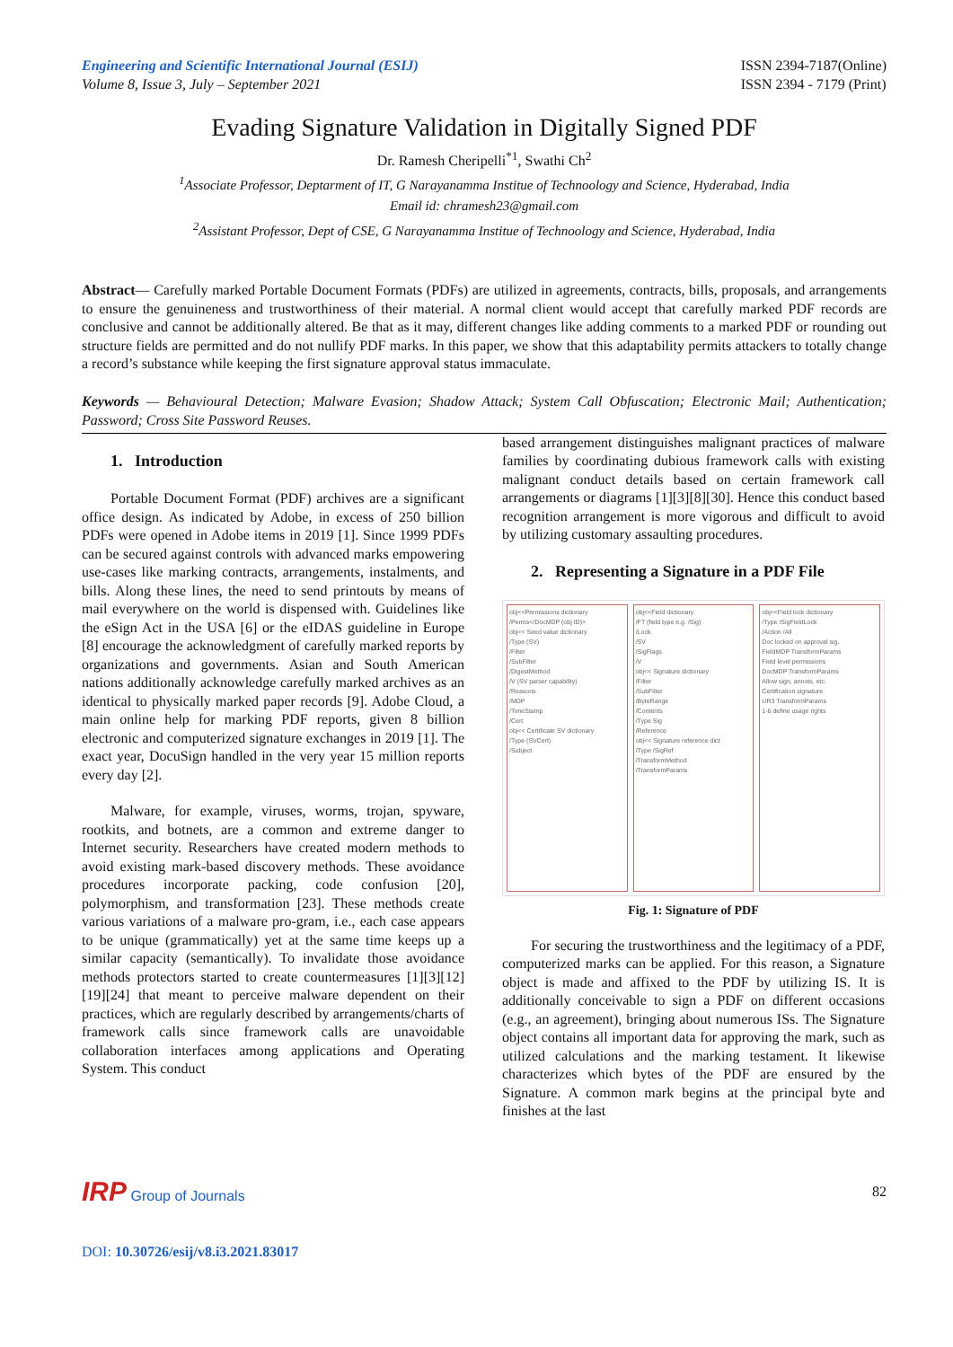Engineering and Scientific International Journal (ESIJ)
Volume 8, Issue 3, July – September 2021
ISSN 2394-7187(Online)
ISSN 2394 - 7179 (Print)
Evading Signature Validation in Digitally Signed PDF
Dr. Ramesh Cheripelli<sup>*1</sup>, Swathi Ch<sup>2</sup>
<sup>1</sup> Associate Professor, Deptarment of IT, G Narayanamma Institue of Technoology and Science, Hyderabad, India
Email id: chramesh23@gmail.com
<sup>2</sup> Assistant Professor, Dept of CSE, G Narayanamma Institue of Technoology and Science, Hyderabad, India
Abstract— Carefully marked Portable Document Formats (PDFs) are utilized in agreements, contracts, bills, proposals, and arrangements to ensure the genuineness and trustworthiness of their material. A normal client would accept that carefully marked PDF records are conclusive and cannot be additionally altered. Be that as it may, different changes like adding comments to a marked PDF or rounding out structure fields are permitted and do not nullify PDF marks. In this paper, we show that this adaptability permits attackers to totally change a record’s substance while keeping the first signature approval status immaculate.
Keywords — Behavioural Detection; Malware Evasion; Shadow Attack; System Call Obfuscation; Electronic Mail; Authentication; Password; Cross Site Password Reuses.
1. Introduction
Portable Document Format (PDF) archives are a significant office design. As indicated by Adobe, in excess of 250 billion PDFs were opened in Adobe items in 2019 [1]. Since 1999 PDFs can be secured against controls with advanced marks empowering use-cases like marking contracts, arrangements, instalments, and bills. Along these lines, the need to send printouts by means of mail everywhere on the world is dispensed with. Guidelines like the eSign Act in the USA [6] or the eIDAS guideline in Europe [8] encourage the acknowledgment of carefully marked reports by organizations and governments. Asian and South American nations additionally acknowledge carefully marked archives as an identical to physically marked paper records [9]. Adobe Cloud, a main online help for marking PDF reports, given 8 billion electronic and computerized signature exchanges in 2019 [1]. The exact year, DocuSign handled in the very year 15 million reports every day [2].
Malware, for example, viruses, worms, trojan, spyware, rootkits, and botnets, are a common and extreme danger to Internet security. Researchers have created modern methods to avoid existing mark-based discovery methods. These avoidance procedures incorporate packing, code confusion [20], polymorphism, and transformation [23]. These methods create various variations of a malware pro-gram, i.e., each case appears to be unique (grammatically) yet at the same time keeps up a similar capacity (semantically). To invalidate those avoidance methods protectors started to create countermeasures [1][3][12][19][24] that meant to perceive malware dependent on their practices, which are regularly described by arrangements/charts of framework calls since framework calls are unavoidable collaboration interfaces among applications and Operating System. This conduct
based arrangement distinguishes malignant practices of malware families by coordinating dubious framework calls with existing malignant conduct details based on certain framework call arrangements or diagrams [1][3][8][30]. Hence this conduct based recognition arrangement is more vigorous and difficult to avoid by utilizing customary assaulting procedures.
2. Representing a Signature in a PDF File
obj<<Permissions dictionary
/Perms</DocMDP (obj ID)>
obj<< Seed value dictionary
/Type (SV)
/Filter
/SubFilter
/DigestMethod
/V (SV parser capability)
/Reasons
/MDP
/TimeStamp
/Cert
obj<< Certificate SV dictionary
/Type (SVCert)
/Subject
obj<<Field dictionary
/FT (field type e.g. /Sig)
/Lock
/SV
/SigFlags
/V
obj<< Signature dictionary
/Filter
/SubFilter
/ByteRange
/Contents
/Type Sig
/Reference
obj<< Signature reference dict
/Type /SigRef
/TransformMethod
/TransformParams
obj<<Field lock dictionary
/Type /SigFieldLock
/Action /All
Doc locked on approval sig.
FieldMDP TransformParams
Field level permissions
DocMDP TransformParams
Allow sign, annots, etc.
Certification signature
UR3 TransformParams
1-6 define usage rights
Fig. 1: Signature of PDF
For securing the trustworthiness and the legitimacy of a PDF, computerized marks can be applied. For this reason, a Signature object is made and affixed to the PDF by utilizing IS. It is additionally conceivable to sign a PDF on different occasions (e.g., an agreement), bringing about numerous ISs. The Signature object contains all important data for approving the mark, such as utilized calculations and the marking testament. It likewise characterizes which bytes of the PDF are ensured by the Signature. A common mark begins at the principal byte and finishes at the last
IRP Group of Journals 82
DOI: 10.30726/esij/v8.i3.2021.83017